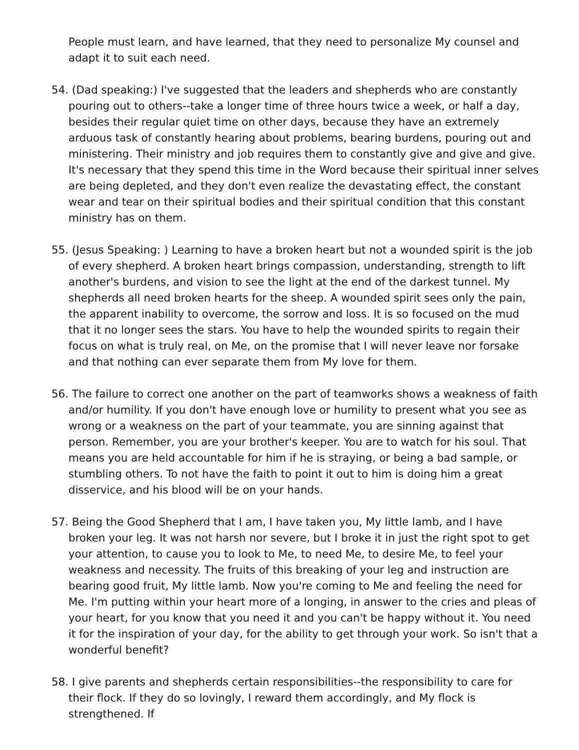People must learn, and have learned, that they need to personalize My counsel and adapt it to suit each need.
54. (Dad speaking:) I've suggested that the leaders and shepherds who are constantly pouring out to others--take a longer time of three hours twice a week, or half a day, besides their regular quiet time on other days, because they have an extremely arduous task of constantly hearing about problems, bearing burdens, pouring out and ministering. Their ministry and job requires them to constantly give and give and give. It's necessary that they spend this time in the Word because their spiritual inner selves are being depleted, and they don't even realize the devastating effect, the constant wear and tear on their spiritual bodies and their spiritual condition that this constant ministry has on them.
55. (Jesus Speaking: ) Learning to have a broken heart but not a wounded spirit is the job of every shepherd. A broken heart brings compassion, understanding, strength to lift another's burdens, and vision to see the light at the end of the darkest tunnel. My shepherds all need broken hearts for the sheep. A wounded spirit sees only the pain, the apparent inability to overcome, the sorrow and loss. It is so focused on the mud that it no longer sees the stars. You have to help the wounded spirits to regain their focus on what is truly real, on Me, on the promise that I will never leave nor forsake and that nothing can ever separate them from My love for them.
56. The failure to correct one another on the part of teamworks shows a weakness of faith and/or humility. If you don't have enough love or humility to present what you see as wrong or a weakness on the part of your teammate, you are sinning against that person. Remember, you are your brother's keeper. You are to watch for his soul. That means you are held accountable for him if he is straying, or being a bad sample, or stumbling others. To not have the faith to point it out to him is doing him a great disservice, and his blood will be on your hands.
57. Being the Good Shepherd that I am, I have taken you, My little lamb, and I have broken your leg. It was not harsh nor severe, but I broke it in just the right spot to get your attention, to cause you to look to Me, to need Me, to desire Me, to feel your weakness and necessity. The fruits of this breaking of your leg and instruction are bearing good fruit, My little lamb. Now you're coming to Me and feeling the need for Me. I'm putting within your heart more of a longing, in answer to the cries and pleas of your heart, for you know that you need it and you can't be happy without it. You need it for the inspiration of your day, for the ability to get through your work. So isn't that a wonderful benefit?
58. I give parents and shepherds certain responsibilities--the responsibility to care for their flock. If they do so lovingly, I reward them accordingly, and My flock is strengthened. If